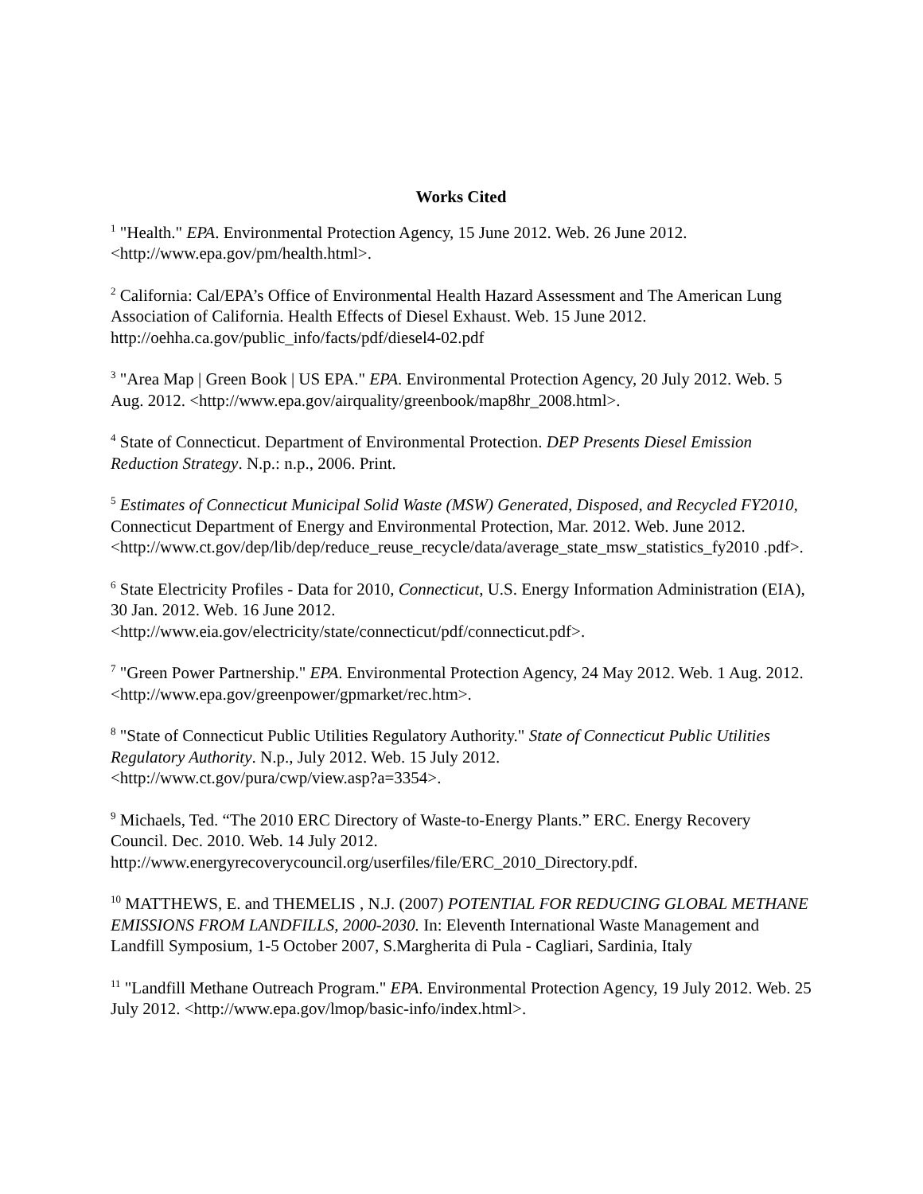Works Cited
<sup>1</sup> "Health." EPA. Environmental Protection Agency, 15 June 2012. Web. 26 June 2012. <http://www.epa.gov/pm/health.html>.
<sup>2</sup> California: Cal/EPA’s Office of Environmental Health Hazard Assessment and The American Lung Association of California. Health Effects of Diesel Exhaust. Web. 15 June 2012. http://oehha.ca.gov/public_info/facts/pdf/diesel4-02.pdf
<sup>3</sup> "Area Map | Green Book | US EPA." EPA. Environmental Protection Agency, 20 July 2012. Web. 5 Aug. 2012. <http://www.epa.gov/airquality/greenbook/map8hr_2008.html>.
<sup>4</sup> State of Connecticut. Department of Environmental Protection. DEP Presents Diesel Emission Reduction Strategy. N.p.: n.p., 2006. Print.
<sup>5</sup> Estimates of Connecticut Municipal Solid Waste (MSW) Generated, Disposed, and Recycled FY2010, Connecticut Department of Energy and Environmental Protection, Mar. 2012. Web. June 2012.
<http://www.ct.gov/dep/lib/dep/reduce_reuse_recycle/data/average_state_msw_statistics_fy2010 .pdf>.
<sup>6</sup> State Electricity Profiles - Data for 2010, Connecticut, U.S. Energy Information Administration (EIA), 30 Jan. 2012. Web. 16 June 2012.
<http://www.eia.gov/electricity/state/connecticut/pdf/connecticut.pdf>.
<sup>7</sup> "Green Power Partnership." EPA. Environmental Protection Agency, 24 May 2012. Web. 1 Aug. 2012. <http://www.epa.gov/greenpower/gpmarket/rec.htm>.
<sup>8</sup> "State of Connecticut Public Utilities Regulatory Authority." State of Connecticut Public Utilities Regulatory Authority. N.p., July 2012. Web. 15 July 2012.
<http://www.ct.gov/pura/cwp/view.asp?a=3354>.
<sup>9</sup> Michaels, Ted. “The 2010 ERC Directory of Waste-to-Energy Plants.” ERC. Energy Recovery Council. Dec. 2010. Web. 14 July 2012.
http://www.energyrecoverycouncil.org/userfiles/file/ERC_2010_Directory.pdf.
<sup>10</sup> MATTHEWS, E. and THEMELIS , N.J. (2007) POTENTIAL FOR REDUCING GLOBAL METHANE EMISSIONS FROM LANDFILLS, 2000-2030. In: Eleventh International Waste Management and Landfill Symposium, 1-5 October 2007, S.Margherita di Pula - Cagliari, Sardinia, Italy
<sup>11</sup> "Landfill Methane Outreach Program." EPA. Environmental Protection Agency, 19 July 2012. Web. 25 July 2012. <http://www.epa.gov/lmop/basic-info/index.html>.